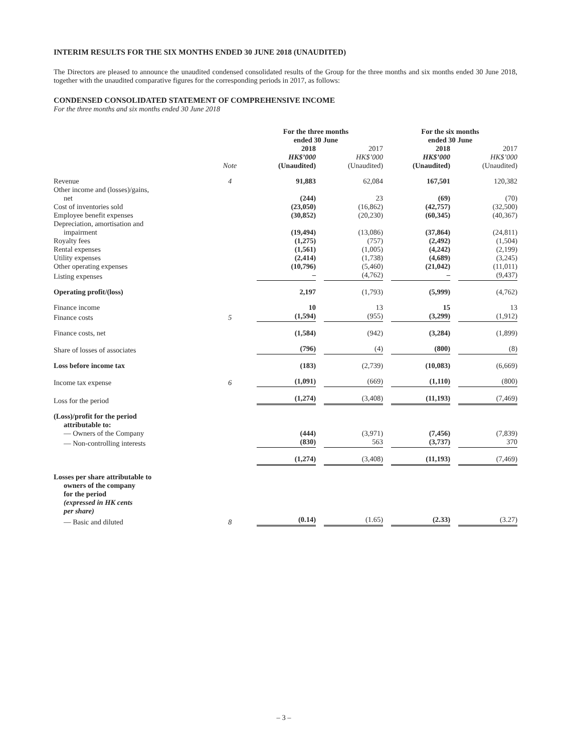INTERIM RESULTS FOR THE SIX MONTHS ENDED 30 JUNE 2018 (UNAUDITED)
The Directors are pleased to announce the unaudited condensed consolidated results of the Group for the three months and six months ended 30 June 2018, together with the unaudited comparative figures for the corresponding periods in 2017, as follows:
CONDENSED CONSOLIDATED STATEMENT OF COMPREHENSIVE INCOME
For the three months and six months ended 30 June 2018
| | | For the three months ended 30 June | | For the six months ended 30 June | |
| --- | --- | --- | --- | --- | --- |
| | Note | 2018 HK$’000 (Unaudited) | 2017 HK$’000 (Unaudited) | 2018 HK$’000 (Unaudited) | 2017 HK$’000 (Unaudited) |
| Revenue | 4 | 91,883 | 62,084 | 167,501 | 120,382 |
| Other income and (losses)/gains, net | | (244) | 23 | (69) | (70) |
| Cost of inventories sold | | (23,050) | (16,862) | (42,757) | (32,500) |
| Employee benefit expenses | | (30,852) | (20,230) | (60,345) | (40,367) |
| Depreciation, amortisation and impairment | | (19,494) | (13,086) | (37,864) | (24,811) |
| Royalty fees | | (1,275) | (757) | (2,492) | (1,504) |
| Rental expenses | | (1,561) | (1,005) | (4,242) | (2,199) |
| Utility expenses | | (2,414) | (1,738) | (4,689) | (3,245) |
| Other operating expenses | | (10,796) | (5,460) | (21,042) | (11,011) |
| Listing expenses | | – | (4,762) | – | (9,437) |
| Operating profit/(loss) | | 2,197 | (1,793) | (5,999) | (4,762) |
| Finance income | | 10 | 13 | 15 | 13 |
| Finance costs | 5 | (1,594) | (955) | (3,299) | (1,912) |
| Finance costs, net | | (1,584) | (942) | (3,284) | (1,899) |
| Share of losses of associates | | (796) | (4) | (800) | (8) |
| Loss before income tax | | (183) | (2,739) | (10,083) | (6,669) |
| Income tax expense | 6 | (1,091) | (669) | (1,110) | (800) |
| Loss for the period | | (1,274) | (3,408) | (11,193) | (7,469) |
| (Loss)/profit for the period attributable to: | | | | | |
| — Owners of the Company | | (444) | (3,971) | (7,456) | (7,839) |
| — Non-controlling interests | | (830) | 563 | (3,737) | 370 |
| | | (1,274) | (3,408) | (11,193) | (7,469) |
| Losses per share attributable to owners of the company for the period (expressed in HK cents per share) | | | | | |
| — Basic and diluted | 8 | (0.14) | (1.65) | (2.33) | (3.27) |
– 3 –